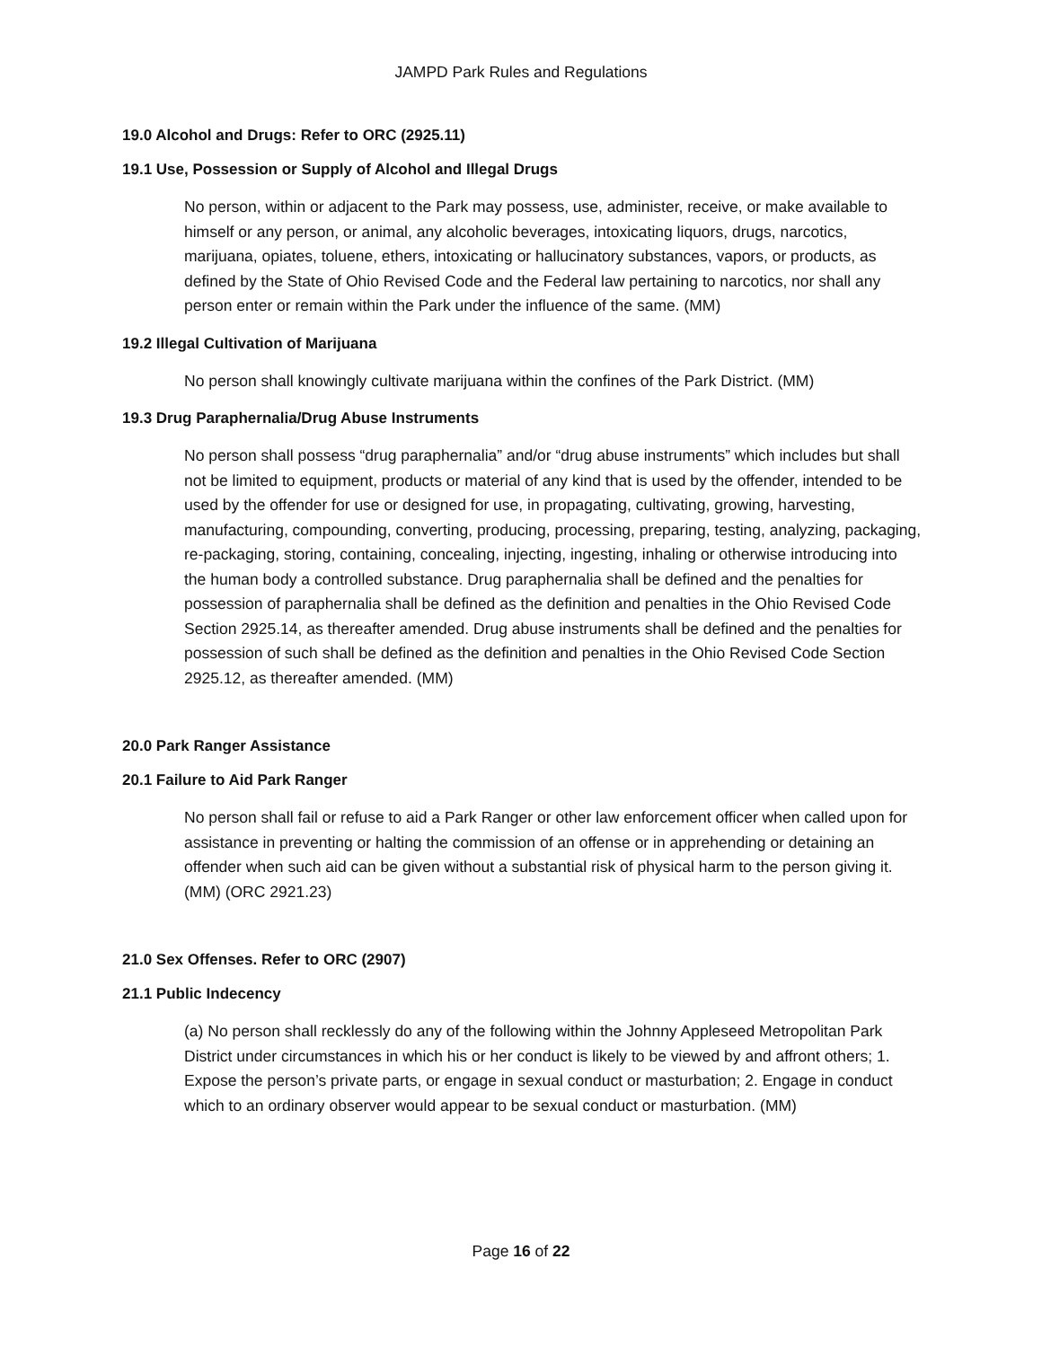JAMPD Park Rules and Regulations
19.0 Alcohol and Drugs: Refer to ORC (2925.11)
19.1 Use, Possession or Supply of Alcohol and Illegal Drugs
No person, within or adjacent to the Park may possess, use, administer, receive, or make available to himself or any person, or animal, any alcoholic beverages, intoxicating liquors, drugs, narcotics, marijuana, opiates, toluene, ethers, intoxicating or hallucinatory substances, vapors, or products, as defined by the State of Ohio Revised Code and the Federal law pertaining to narcotics, nor shall any person enter or remain within the Park under the influence of the same. (MM)
19.2 Illegal Cultivation of Marijuana
No person shall knowingly cultivate marijuana within the confines of the Park District. (MM)
19.3 Drug Paraphernalia/Drug Abuse Instruments
No person shall possess “drug paraphernalia” and/or “drug abuse instruments” which includes but shall not be limited to equipment, products or material of any kind that is used by the offender, intended to be used by the offender for use or designed for use, in propagating, cultivating, growing, harvesting, manufacturing, compounding, converting, producing, processing, preparing, testing, analyzing, packaging, re-packaging, storing, containing, concealing, injecting, ingesting, inhaling or otherwise introducing into the human body a controlled substance. Drug paraphernalia shall be defined and the penalties for possession of paraphernalia shall be defined as the definition and penalties in the Ohio Revised Code Section 2925.14, as thereafter amended. Drug abuse instruments shall be defined and the penalties for possession of such shall be defined as the definition and penalties in the Ohio Revised Code Section 2925.12, as thereafter amended. (MM)
20.0 Park Ranger Assistance
20.1 Failure to Aid Park Ranger
No person shall fail or refuse to aid a Park Ranger or other law enforcement officer when called upon for assistance in preventing or halting the commission of an offense or in apprehending or detaining an offender when such aid can be given without a substantial risk of physical harm to the person giving it. (MM) (ORC 2921.23)
21.0 Sex Offenses. Refer to ORC (2907)
21.1 Public Indecency
(a) No person shall recklessly do any of the following within the Johnny Appleseed Metropolitan Park District under circumstances in which his or her conduct is likely to be viewed by and affront others; 1. Expose the person’s private parts, or engage in sexual conduct or masturbation; 2. Engage in conduct which to an ordinary observer would appear to be sexual conduct or masturbation. (MM)
Page 16 of 22